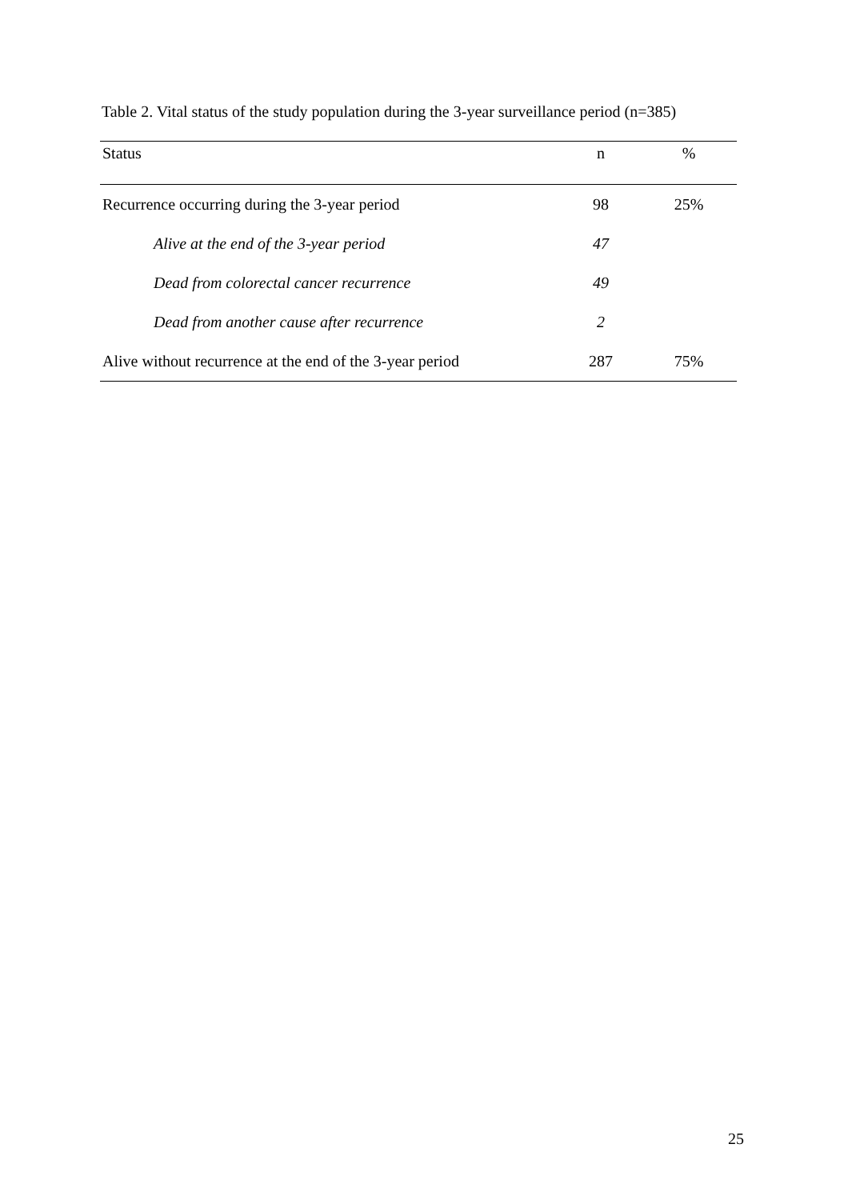Table 2. Vital status of the study population during the 3-year surveillance period (n=385)
| Status | n | % |
| --- | --- | --- |
| Recurrence occurring during the 3-year period | 98 | 25% |
| Alive at the end of the 3-year period | 47 | |
| Dead from colorectal cancer recurrence | 49 | |
| Dead from another cause after recurrence | 2 | |
| Alive without recurrence at the end of the 3-year period | 287 | 75% |
25